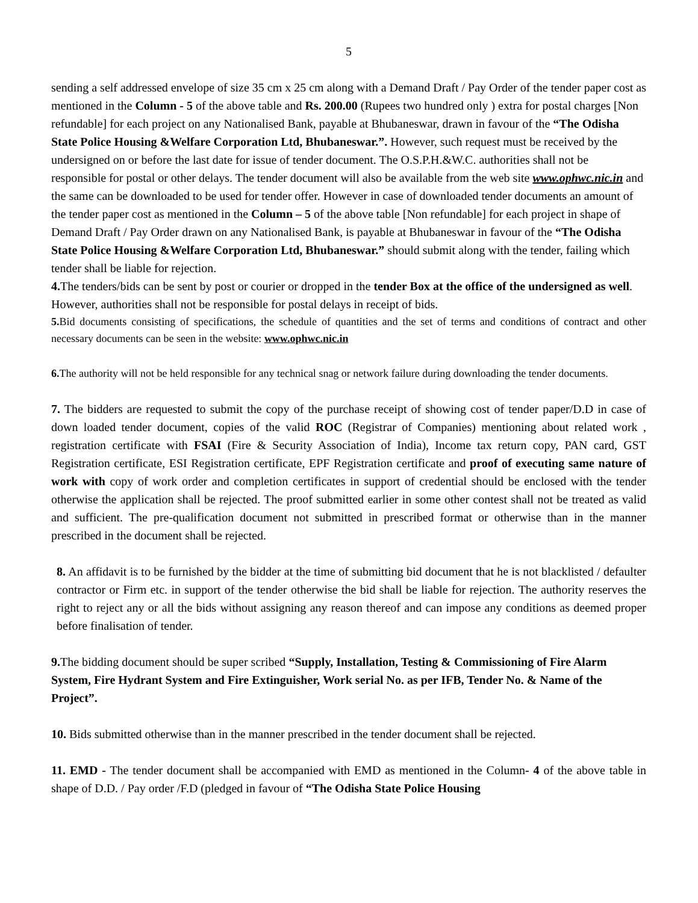5
sending a self addressed envelope of size 35 cm x 25 cm along with a Demand Draft / Pay Order of the tender paper cost as mentioned in the Column - 5 of the above table and Rs. 200.00 (Rupees two hundred only ) extra for postal charges [Non refundable] for each project on any Nationalised Bank, payable at Bhubaneswar, drawn in favour of the “The Odisha State Police Housing &Welfare Corporation Ltd, Bhubaneswar.”. However, such request must be received by the undersigned on or before the last date for issue of tender document. The O.S.P.H.&W.C. authorities shall not be responsible for postal or other delays. The tender document will also be available from the web site www.ophwc.nic.in and the same can be downloaded to be used for tender offer. However in case of downloaded tender documents an amount of the tender paper cost as mentioned in the Column – 5 of the above table [Non refundable] for each project in shape of Demand Draft / Pay Order drawn on any Nationalised Bank, is payable at Bhubaneswar in favour of the “The Odisha State Police Housing &Welfare Corporation Ltd, Bhubaneswar.” should submit along with the tender, failing which tender shall be liable for rejection.
4. The tenders/bids can be sent by post or courier or dropped in the tender Box at the office of the undersigned as well. However, authorities shall not be responsible for postal delays in receipt of bids.
5. Bid documents consisting of specifications, the schedule of quantities and the set of terms and conditions of contract and other necessary documents can be seen in the website: www.ophwc.nic.in
6. The authority will not be held responsible for any technical snag or network failure during downloading the tender documents.
7. The bidders are requested to submit the copy of the purchase receipt of showing cost of tender paper/D.D in case of down loaded tender document, copies of the valid ROC (Registrar of Companies) mentioning about related work , registration certificate with FSAI (Fire & Security Association of India), Income tax return copy, PAN card, GST Registration certificate, ESI Registration certificate, EPF Registration certificate and proof of executing same nature of work with copy of work order and completion certificates in support of credential should be enclosed with the tender otherwise the application shall be rejected. The proof submitted earlier in some other contest shall not be treated as valid and sufficient. The pre-qualification document not submitted in prescribed format or otherwise than in the manner prescribed in the document shall be rejected.
8. An affidavit is to be furnished by the bidder at the time of submitting bid document that he is not blacklisted / defaulter contractor or Firm etc. in support of the tender otherwise the bid shall be liable for rejection. The authority reserves the right to reject any or all the bids without assigning any reason thereof and can impose any conditions as deemed proper before finalisation of tender.
9. The bidding document should be super scribed “Supply, Installation, Testing & Commissioning of Fire Alarm System, Fire Hydrant System and Fire Extinguisher, Work serial No. as per IFB, Tender No. & Name of the Project”.
10. Bids submitted otherwise than in the manner prescribed in the tender document shall be rejected.
11. EMD - The tender document shall be accompanied with EMD as mentioned in the Column- 4 of the above table in shape of D.D. / Pay order /F.D (pledged in favour of “The Odisha State Police Housing